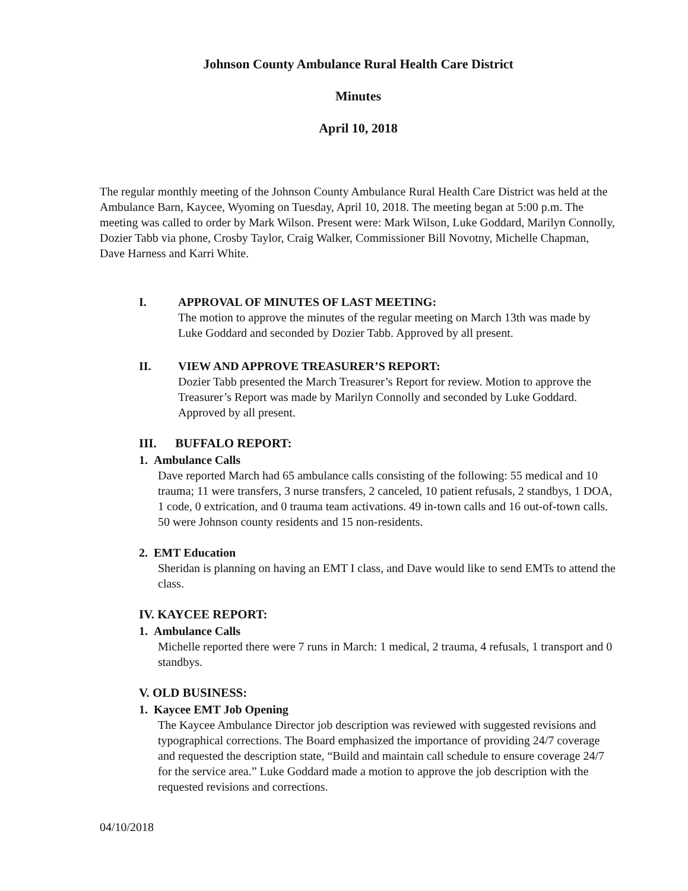Johnson County Ambulance Rural Health Care District
Minutes
April 10, 2018
The regular monthly meeting of the Johnson County Ambulance Rural Health Care District was held at the Ambulance Barn, Kaycee, Wyoming on Tuesday, April 10, 2018. The meeting began at 5:00 p.m. The meeting was called to order by Mark Wilson. Present were: Mark Wilson, Luke Goddard, Marilyn Connolly, Dozier Tabb via phone, Crosby Taylor, Craig Walker, Commissioner Bill Novotny, Michelle Chapman, Dave Harness and Karri White.
I. APPROVAL OF MINUTES OF LAST MEETING:
The motion to approve the minutes of the regular meeting on March 13th was made by Luke Goddard and seconded by Dozier Tabb. Approved by all present.
II. VIEW AND APPROVE TREASURER’S REPORT:
Dozier Tabb presented the March Treasurer’s Report for review. Motion to approve the Treasurer’s Report was made by Marilyn Connolly and seconded by Luke Goddard. Approved by all present.
III. BUFFALO REPORT:
1. Ambulance Calls
Dave reported March had 65 ambulance calls consisting of the following: 55 medical and 10 trauma; 11 were transfers, 3 nurse transfers, 2 canceled, 10 patient refusals, 2 standbys, 1 DOA, 1 code, 0 extrication, and 0 trauma team activations. 49 in-town calls and 16 out-of-town calls. 50 were Johnson county residents and 15 non-residents.
2. EMT Education
Sheridan is planning on having an EMT I class, and Dave would like to send EMTs to attend the class.
IV. KAYCEE REPORT:
1. Ambulance Calls
Michelle reported there were 7 runs in March: 1 medical, 2 trauma, 4 refusals, 1 transport and 0 standbys.
V. OLD BUSINESS:
1. Kaycee EMT Job Opening
The Kaycee Ambulance Director job description was reviewed with suggested revisions and typographical corrections. The Board emphasized the importance of providing 24/7 coverage and requested the description state, “Build and maintain call schedule to ensure coverage 24/7 for the service area.” Luke Goddard made a motion to approve the job description with the requested revisions and corrections.
04/10/2018